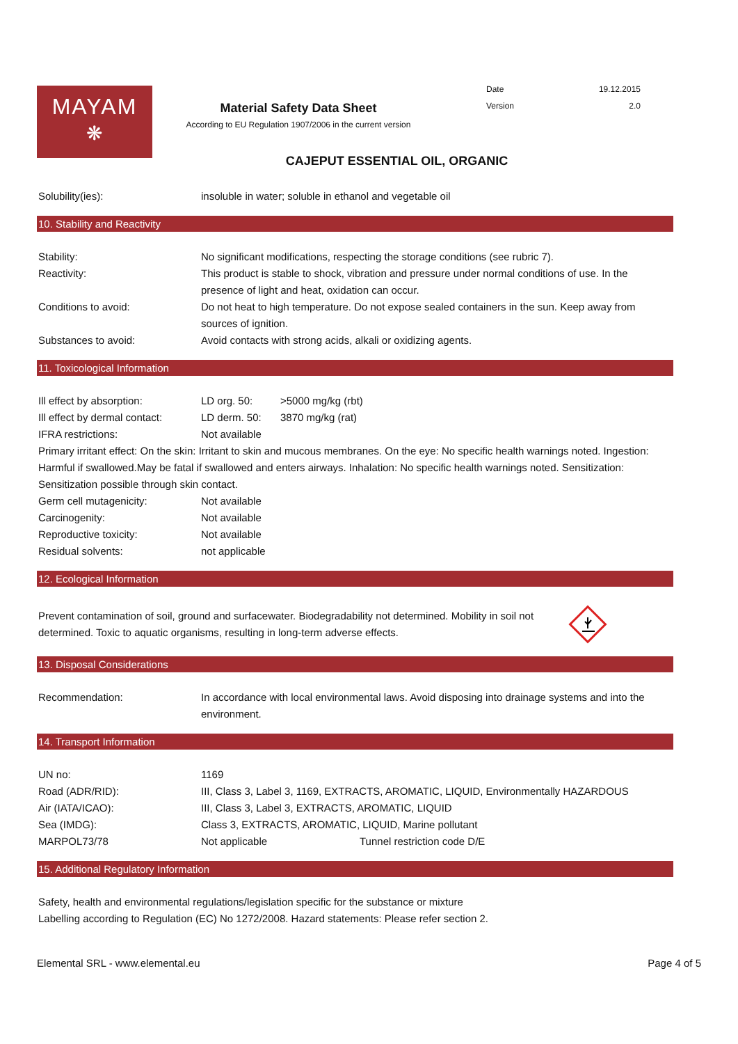MAYAM
❋
Material Safety Data Sheet
According to EU Regulation 1907/2006 in the current version
Date 19.12.2015
Version 2.0
CAJEPUT ESSENTIAL OIL, ORGANIC
| Solubility(ies): | insoluble in water; soluble in ethanol and vegetable oil |
10. Stability and Reactivity
| Stability: | No significant modifications, respecting the storage conditions (see rubric 7). |
| Reactivity: | This product is stable to shock, vibration and pressure under normal conditions of use. In the presence of light and heat, oxidation can occur. |
| Conditions to avoid: | Do not heat to high temperature. Do not expose sealed containers in the sun. Keep away from sources of ignition. |
| Substances to avoid: | Avoid contacts with strong acids, alkali or oxidizing agents. |
11. Toxicological Information
| Ill effect by absorption: | LD org. 50: | >5000 mg/kg (rbt) |
| Ill effect by dermal contact: | LD derm. 50: | 3870 mg/kg (rat) |
| IFRA restrictions: | Not available | |
Primary irritant effect: On the skin: Irritant to skin and mucous membranes. On the eye: No specific health warnings noted. Ingestion: Harmful if swallowed.May be fatal if swallowed and enters airways. Inhalation: No specific health warnings noted. Sensitization: Sensitization possible through skin contact.
| Germ cell mutagenicity: | Not available |
| Carcinogenity: | Not available |
| Reproductive toxicity: | Not available |
| Residual solvents: | not applicable |
12. Ecological Information
Prevent contamination of soil, ground and surfacewater. Biodegradability not determined. Mobility in soil not determined. Toxic to aquatic organisms, resulting in long-term adverse effects.
13. Disposal Considerations
| Recommendation: | In accordance with local environmental laws. Avoid disposing into drainage systems and into the environment. |
14. Transport Information
| UN no: | 1169 | |
| Road (ADR/RID): | III, Class 3, Label 3, 1169, EXTRACTS, AROMATIC, LIQUID, Environmentally HAZARDOUS | |
| Air (IATA/ICAO): | III, Class 3, Label 3, EXTRACTS, AROMATIC, LIQUID | |
| Sea (IMDG): | Class 3, EXTRACTS, AROMATIC, LIQUID, Marine pollutant | |
| MARPOL73/78 | Not applicable | Tunnel restriction code D/E |
15. Additional Regulatory Information
Safety, health and environmental regulations/legislation specific for the substance or mixture
Labelling according to Regulation (EC) No 1272/2008. Hazard statements: Please refer section 2.
Elemental SRL - www.elemental.eu Page 4 of 5